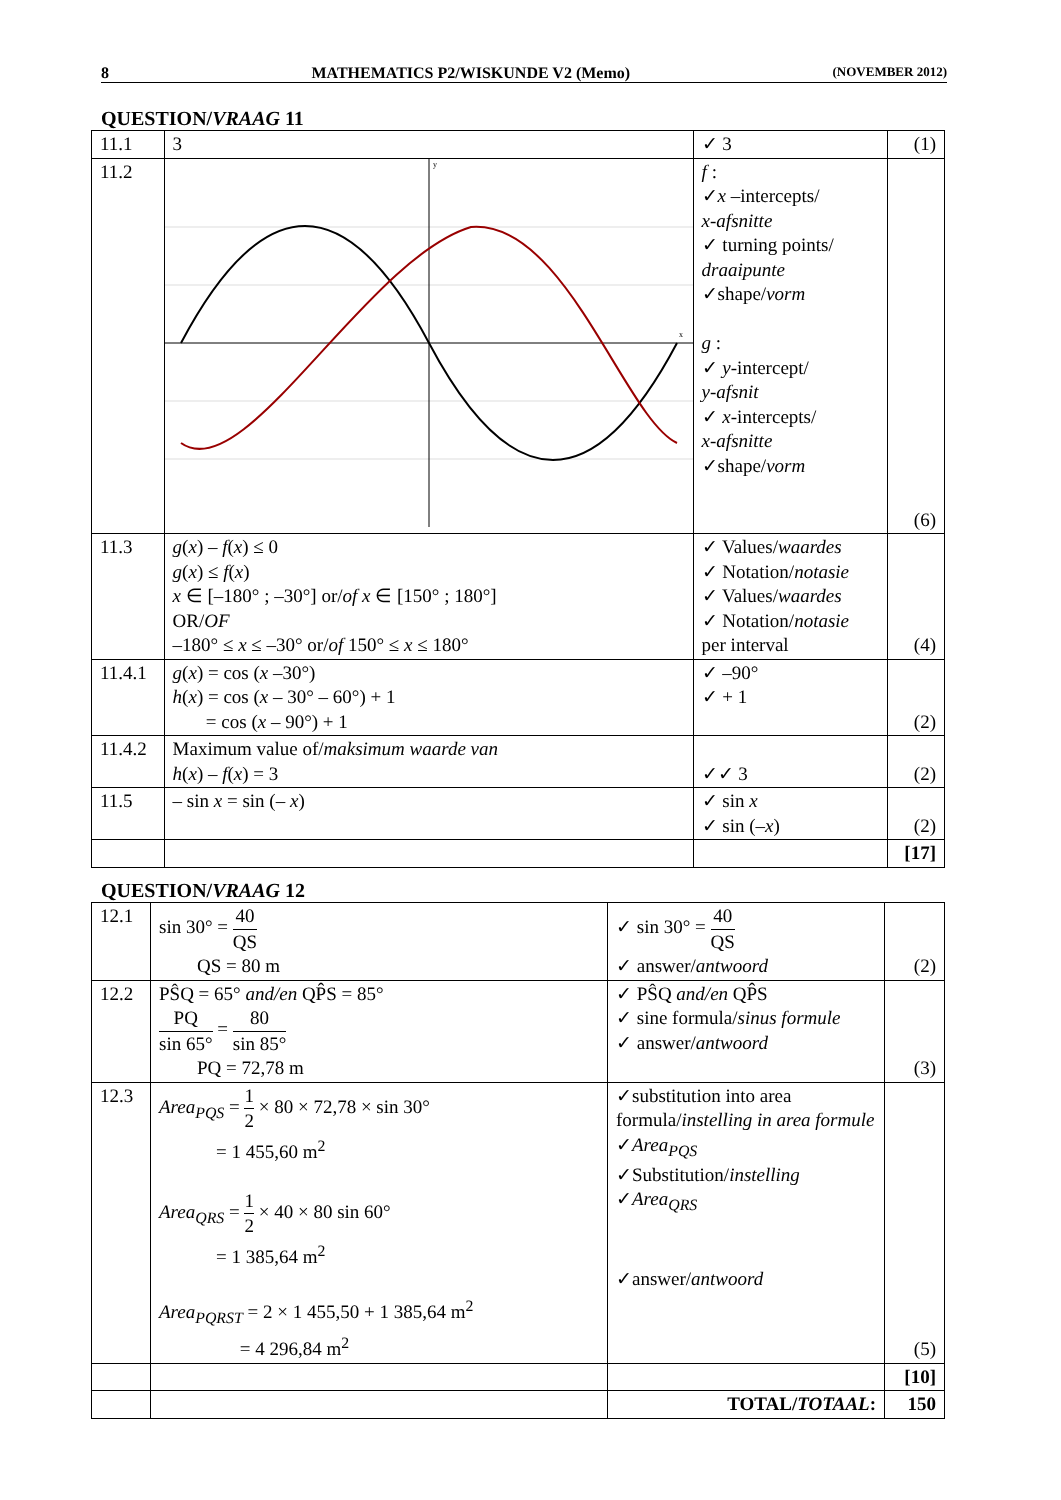8 MATHEMATICS P2/WISKUNDE V2 (Memo) (NOVEMBER 2012)
QUESTION/VRAAG 11
| 11.1 | 3 | ✓ 3 | (1) |
| 11.2 | y x | f : ✓ x –intercepts/ x-afsnitte ✓ turning points/ draaipunte ✓shape/ vorm g : ✓ y -intercept/ y-afsnit ✓ x -intercepts/ x-afsnitte ✓shape/ vorm | (6) |
| 11.3 | g ( x ) – f ( x ) ≤ 0 g ( x ) ≤ f ( x ) x ∈ [–180° ; –30°] or/ of x ∈ [150° ; 180°] OR/ OF –180° ≤ x ≤ –30° or/ of 150° ≤ x ≤ 180° | ✓ Values/ waardes ✓ Notation/ notasie ✓ Values/ waardes ✓ Notation/ notasie per interval | (4) |
| 11.4.1 | g ( x ) = cos ( x –30°) h ( x ) = cos ( x – 30° – 60°) + 1 = cos ( x – 90°) + 1 | ✓ –90° ✓ + 1 | (2) |
| 11.4.2 | Maximum value of/ maksimum waarde van h ( x ) – f ( x ) = 3 | ✓✓ 3 | (2) |
| 11.5 | – sin x = sin (– x ) | ✓ sin x ✓ sin (– x ) | (2) |
| | | | [17] |
QUESTION/VRAAG 12
| 12.1 | sin 30° = 40 QS QS = 80 m | ✓ sin 30° = 40 QS ✓ answer/ antwoord | (2) |
| 12.2 | PŜQ = 65° and/en QP̂S = 85° PQ sin 65° = 80 sin 85° PQ = 72,78 m | ✓ PŜQ and/en QP̂S ✓ sine formula/ sinus formule ✓ answer/ antwoord | (3) |
| 12.3 | Area<sub>PQS</sub> = 1 2 × 80 × 72,78 × sin 30° = 1 455,60 m<sup>2</sup> Area<sub>QRS</sub> = 1 2 × 40 × 80 sin 60° = 1 385,64 m<sup>2</sup> Area<sub>PQRST</sub> = 2 × 1 455,50 + 1 385,64 m<sup>2</sup> = 4 296,84 m<sup>2</sup> | ✓substitution into area formula/ instelling in area formule ✓ Area<sub>PQS</sub> ✓Substitution/ instelling ✓ Area<sub>QRS</sub> ✓answer/ antwoord | (5) |
| | | | [10] |
| | | TOTAL/ TOTAAL : | 150 |